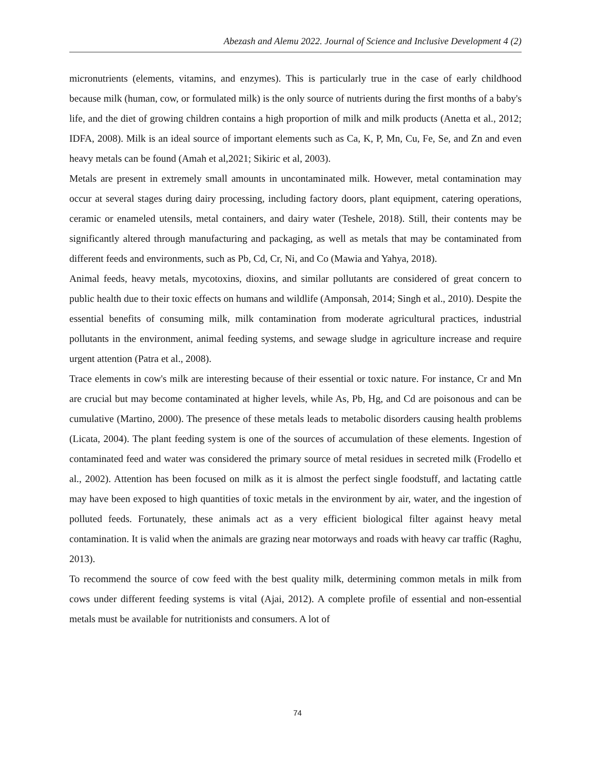Abezash and Alemu 2022. Journal of Science and Inclusive Development 4 (2)
micronutrients (elements, vitamins, and enzymes). This is particularly true in the case of early childhood because milk (human, cow, or formulated milk) is the only source of nutrients during the first months of a baby's life, and the diet of growing children contains a high proportion of milk and milk products (Anetta et al., 2012; IDFA, 2008). Milk is an ideal source of important elements such as Ca, K, P, Mn, Cu, Fe, Se, and Zn and even heavy metals can be found (Amah et al,2021; Sikiric et al, 2003).
Metals are present in extremely small amounts in uncontaminated milk. However, metal contamination may occur at several stages during dairy processing, including factory doors, plant equipment, catering operations, ceramic or enameled utensils, metal containers, and dairy water (Teshele, 2018). Still, their contents may be significantly altered through manufacturing and packaging, as well as metals that may be contaminated from different feeds and environments, such as Pb, Cd, Cr, Ni, and Co (Mawia and Yahya, 2018).
Animal feeds, heavy metals, mycotoxins, dioxins, and similar pollutants are considered of great concern to public health due to their toxic effects on humans and wildlife (Amponsah, 2014; Singh et al., 2010). Despite the essential benefits of consuming milk, milk contamination from moderate agricultural practices, industrial pollutants in the environment, animal feeding systems, and sewage sludge in agriculture increase and require urgent attention (Patra et al., 2008).
Trace elements in cow's milk are interesting because of their essential or toxic nature. For instance, Cr and Mn are crucial but may become contaminated at higher levels, while As, Pb, Hg, and Cd are poisonous and can be cumulative (Martino, 2000). The presence of these metals leads to metabolic disorders causing health problems (Licata, 2004). The plant feeding system is one of the sources of accumulation of these elements. Ingestion of contaminated feed and water was considered the primary source of metal residues in secreted milk (Frodello et al., 2002). Attention has been focused on milk as it is almost the perfect single foodstuff, and lactating cattle may have been exposed to high quantities of toxic metals in the environment by air, water, and the ingestion of polluted feeds. Fortunately, these animals act as a very efficient biological filter against heavy metal contamination. It is valid when the animals are grazing near motorways and roads with heavy car traffic (Raghu, 2013).
To recommend the source of cow feed with the best quality milk, determining common metals in milk from cows under different feeding systems is vital (Ajai, 2012). A complete profile of essential and non-essential metals must be available for nutritionists and consumers. A lot of
74